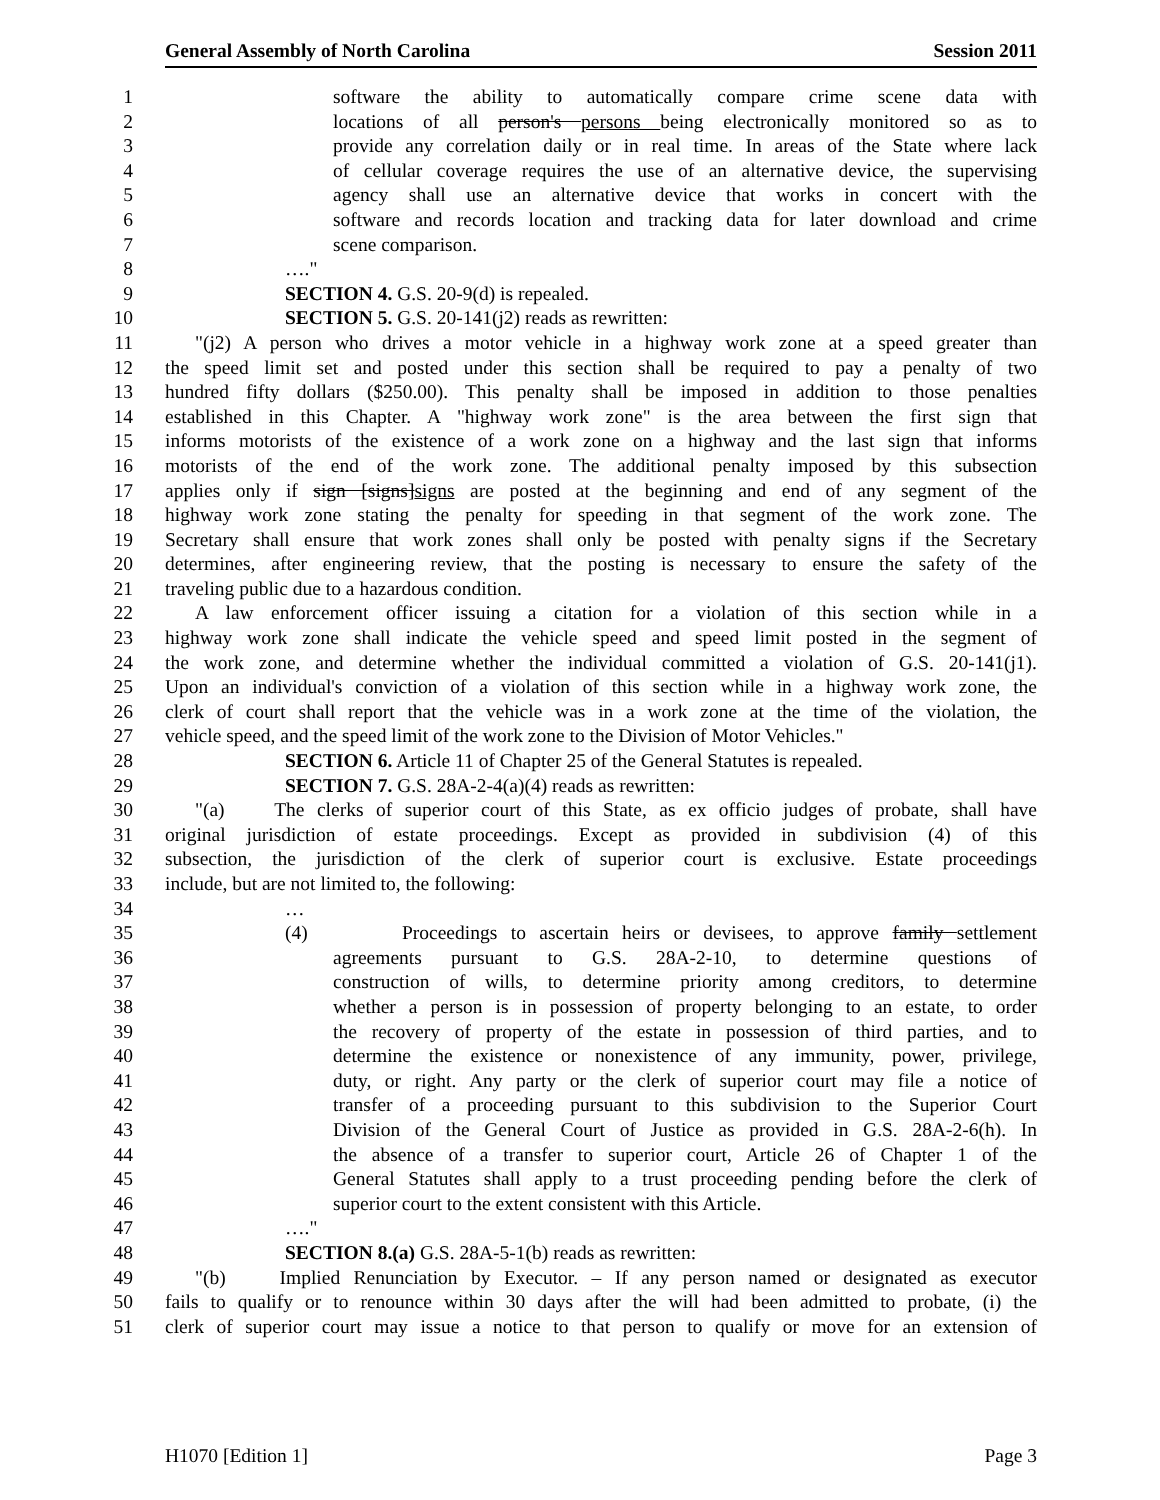General Assembly of North Carolina Session 2011
1 software the ability to automatically compare crime scene data with
2 locations of all person's persons being electronically monitored so as to
3 provide any correlation daily or in real time. In areas of the State where lack
4 of cellular coverage requires the use of an alternative device, the supervising
5 agency shall use an alternative device that works in concert with the
6 software and records location and tracking data for later download and crime
7 scene comparison.
8 …."
9 SECTION 4. G.S. 20-9(d) is repealed.
10 SECTION 5. G.S. 20-141(j2) reads as rewritten:
11 "(j2) A person who drives a motor vehicle in a highway work zone at a speed greater than
12 the speed limit set and posted under this section shall be required to pay a penalty of two
13 hundred fifty dollars ($250.00). This penalty shall be imposed in addition to those penalties
14 established in this Chapter. A "highway work zone" is the area between the first sign that
15 informs motorists of the existence of a work zone on a highway and the last sign that informs
16 motorists of the end of the work zone. The additional penalty imposed by this subsection
17 applies only if sign [signs]signs are posted at the beginning and end of any segment of the
18 highway work zone stating the penalty for speeding in that segment of the work zone. The
19 Secretary shall ensure that work zones shall only be posted with penalty signs if the Secretary
20 determines, after engineering review, that the posting is necessary to ensure the safety of the
21 traveling public due to a hazardous condition.
22 A law enforcement officer issuing a citation for a violation of this section while in a
23 highway work zone shall indicate the vehicle speed and speed limit posted in the segment of
24 the work zone, and determine whether the individual committed a violation of G.S. 20-141(j1).
25 Upon an individual's conviction of a violation of this section while in a highway work zone, the
26 clerk of court shall report that the vehicle was in a work zone at the time of the violation, the
27 vehicle speed, and the speed limit of the work zone to the Division of Motor Vehicles."
28 SECTION 6. Article 11 of Chapter 25 of the General Statutes is repealed.
29 SECTION 7. G.S. 28A-2-4(a)(4) reads as rewritten:
30 "(a) The clerks of superior court of this State, as ex officio judges of probate, shall have
31 original jurisdiction of estate proceedings. Except as provided in subdivision (4) of this
32 subsection, the jurisdiction of the clerk of superior court is exclusive. Estate proceedings
33 include, but are not limited to, the following:
34 …
35 (4) Proceedings to ascertain heirs or devisees, to approve family settlement
36 agreements pursuant to G.S. 28A-2-10, to determine questions of
37 construction of wills, to determine priority among creditors, to determine
38 whether a person is in possession of property belonging to an estate, to order
39 the recovery of property of the estate in possession of third parties, and to
40 determine the existence or nonexistence of any immunity, power, privilege,
41 duty, or right. Any party or the clerk of superior court may file a notice of
42 transfer of a proceeding pursuant to this subdivision to the Superior Court
43 Division of the General Court of Justice as provided in G.S. 28A-2-6(h). In
44 the absence of a transfer to superior court, Article 26 of Chapter 1 of the
45 General Statutes shall apply to a trust proceeding pending before the clerk of
46 superior court to the extent consistent with this Article.
47 …."
48 SECTION 8.(a) G.S. 28A-5-1(b) reads as rewritten:
49 "(b) Implied Renunciation by Executor. – If any person named or designated as executor
50 fails to qualify or to renounce within 30 days after the will had been admitted to probate, (i) the
51 clerk of superior court may issue a notice to that person to qualify or move for an extension of
H1070 [Edition 1] Page 3